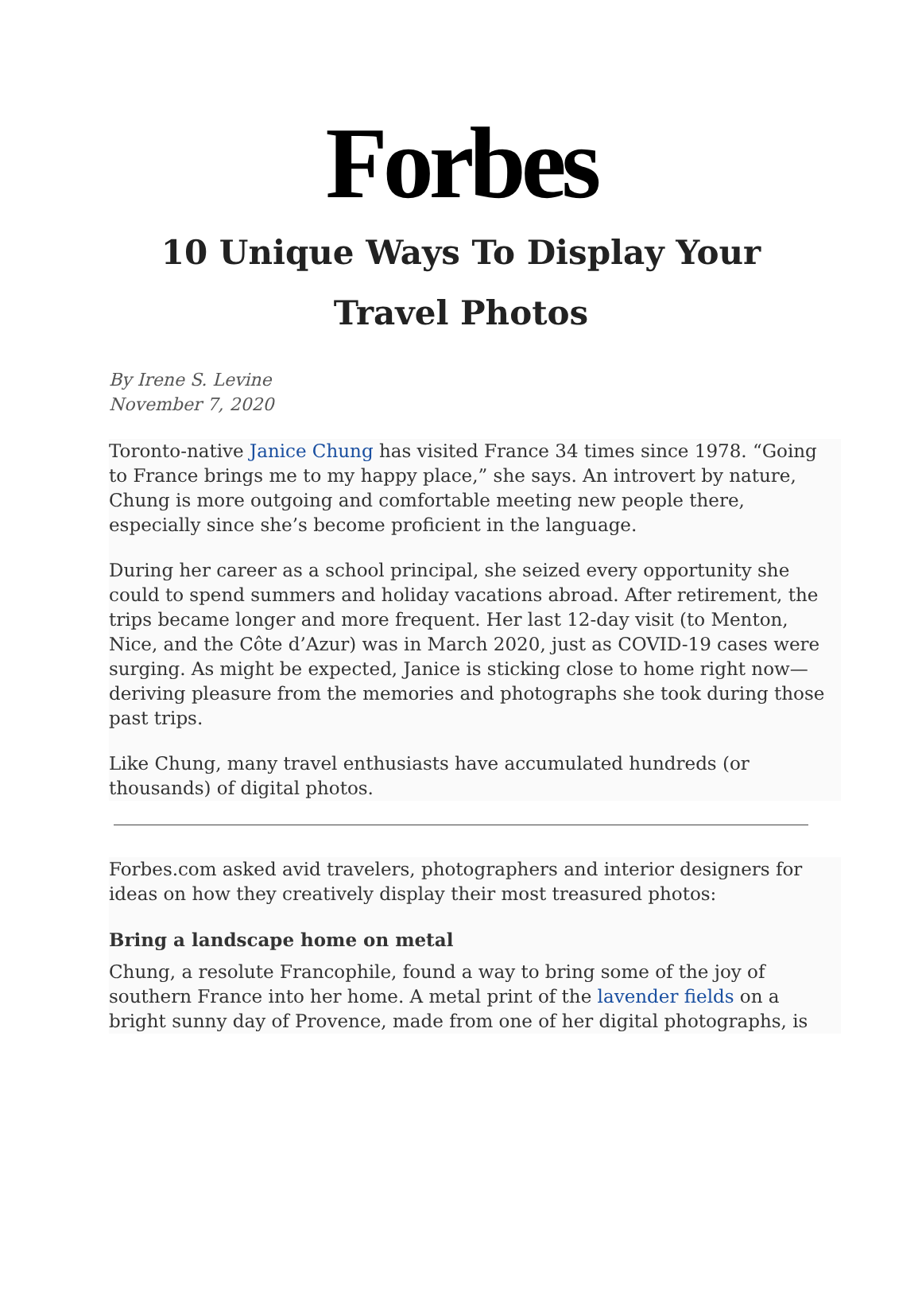Forbes
10 Unique Ways To Display Your Travel Photos
By Irene S. Levine
November 7, 2020
Toronto-native Janice Chung has visited France 34 times since 1978. “Going to France brings me to my happy place,” she says. An introvert by nature, Chung is more outgoing and comfortable meeting new people there, especially since she’s become proficient in the language.
During her career as a school principal, she seized every opportunity she could to spend summers and holiday vacations abroad. After retirement, the trips became longer and more frequent. Her last 12-day visit (to Menton, Nice, and the Côte d’Azur) was in March 2020, just as COVID-19 cases were surging. As might be expected, Janice is sticking close to home right now—deriving pleasure from the memories and photographs she took during those past trips.
Like Chung, many travel enthusiasts have accumulated hundreds (or thousands) of digital photos.
Forbes.com asked avid travelers, photographers and interior designers for ideas on how they creatively display their most treasured photos:
Bring a landscape home on metal
Chung, a resolute Francophile, found a way to bring some of the joy of southern France into her home. A metal print of the lavender fields on a bright sunny day of Provence, made from one of her digital photographs, is